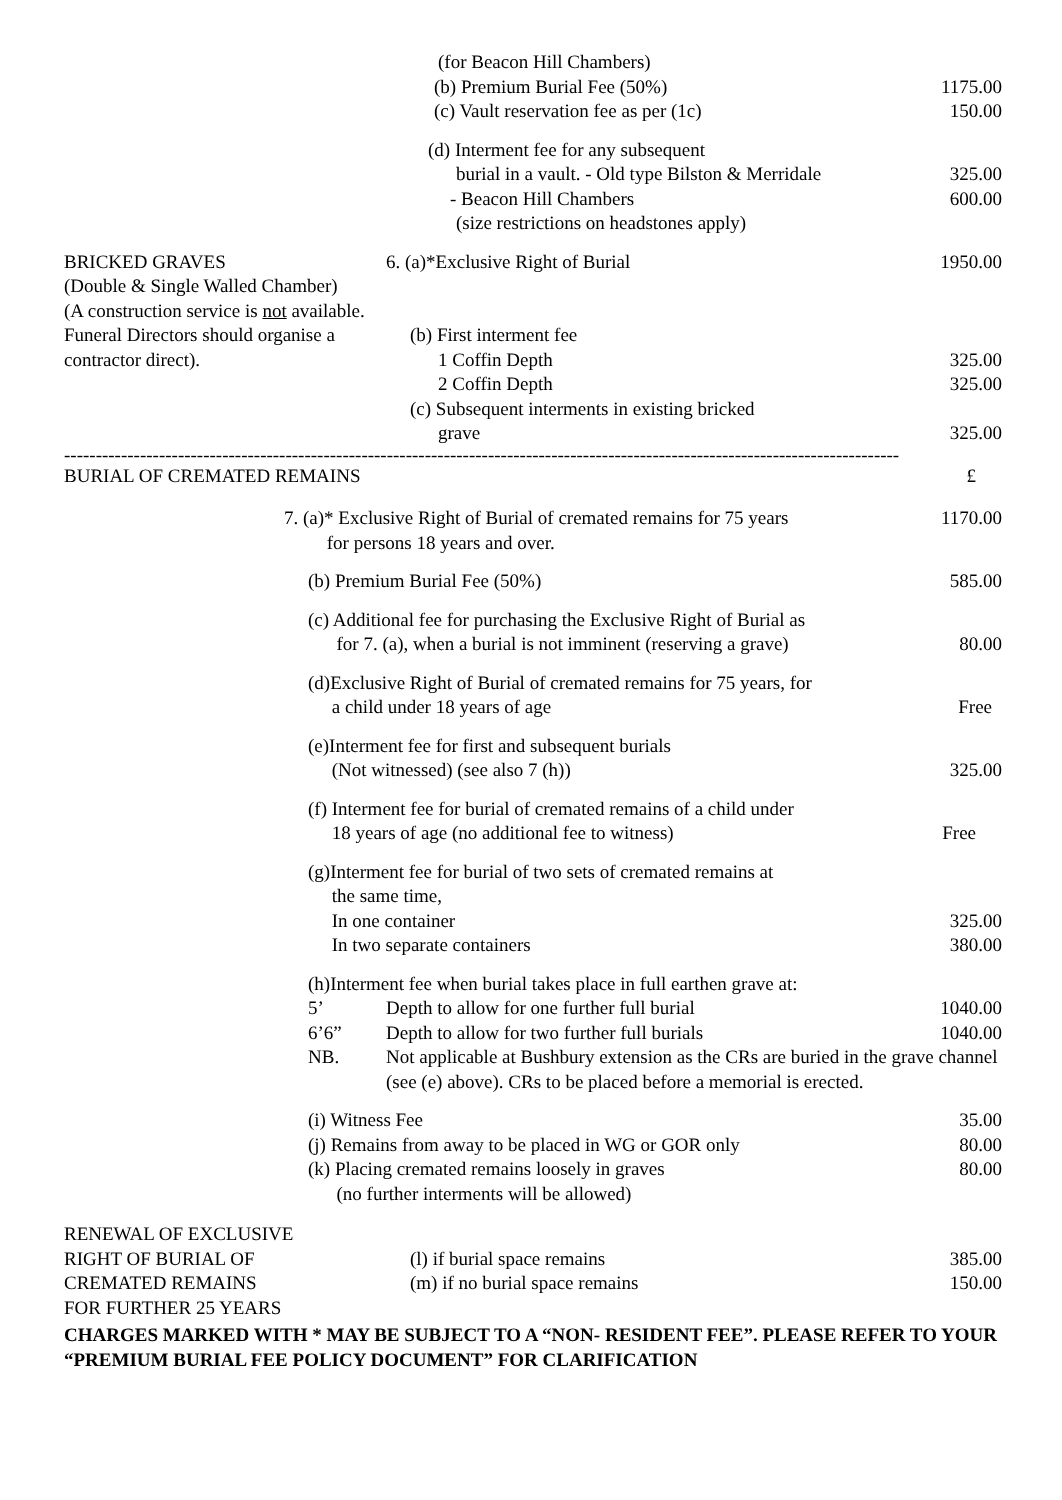| | (for Beacon Hill Chambers) | |
| | (b) Premium Burial Fee (50%) | 1175.00 |
| | (c) Vault reservation fee as per (1c) | 150.00 |
| | (d) Interment fee for any subsequent | |
| | burial in a vault. - Old type Bilston & Merridale | 325.00 |
| | - Beacon Hill Chambers | 600.00 |
| | (size restrictions on headstones apply) | |
| BRICKED GRAVES | 6. (a)*Exclusive Right of Burial | 1950.00 |
| (Double & Single Walled Chamber) | | |
| (A construction service is not available. | | |
| Funeral Directors should organise a | (b) First interment fee | |
| contractor direct). | 1 Coffin Depth | 325.00 |
| | 2 Coffin Depth | 325.00 |
| | (c) Subsequent interments in existing bricked | |
| | grave | 325.00 |
------------------------------------------------------------------------------------------------------------------------------------
| BURIAL OF CREMATED REMAINS | £ |
| | 7. (a)* Exclusive Right of Burial of cremated remains for 75 years for persons 18 years and over. | 1170.00 |
| | (b) Premium Burial Fee (50%) | 585.00 |
| | (c) Additional fee for purchasing the Exclusive Right of Burial as for 7. (a), when a burial is not imminent (reserving a grave) | 80.00 |
| | (d)Exclusive Right of Burial of cremated remains for 75 years, for a child under 18 years of age | Free |
| | (e)Interment fee for first and subsequent burials (Not witnessed) (see also 7 (h)) | 325.00 |
| | (f) Interment fee for burial of cremated remains of a child under 18 years of age (no additional fee to witness) | Free |
| | (g)Interment fee for burial of two sets of cremated remains at the same time, In one container In two separate containers | 325.00 380.00 |
| | (h)Interment fee when burial takes place in full earthen grave at: | |
| | 5’ Depth to allow for one further full burial | 1040.00 |
| | 6’6” Depth to allow for two further full burials | 1040.00 |
| | NB. Not applicable at Bushbury extension as the CRs are buried in the grave channel (see (e) above). CRs to be placed before a memorial is erected. | |
| | (i) Witness Fee (j) Remains from away to be placed in WG or GOR only (k) Placing cremated remains loosely in graves (no further interments will be allowed) | 35.00 80.00 80.00 |
| RENEWAL OF EXCLUSIVE | | |
| RIGHT OF BURIAL OF | (l) if burial space remains | 385.00 |
| CREMATED REMAINS | (m) if no burial space remains | 150.00 |
| FOR FURTHER 25 YEARS | | |
CHARGES MARKED WITH * MAY BE SUBJECT TO A “NON- RESIDENT FEE”. PLEASE REFER TO YOUR “PREMIUM BURIAL FEE POLICY DOCUMENT” FOR CLARIFICATION